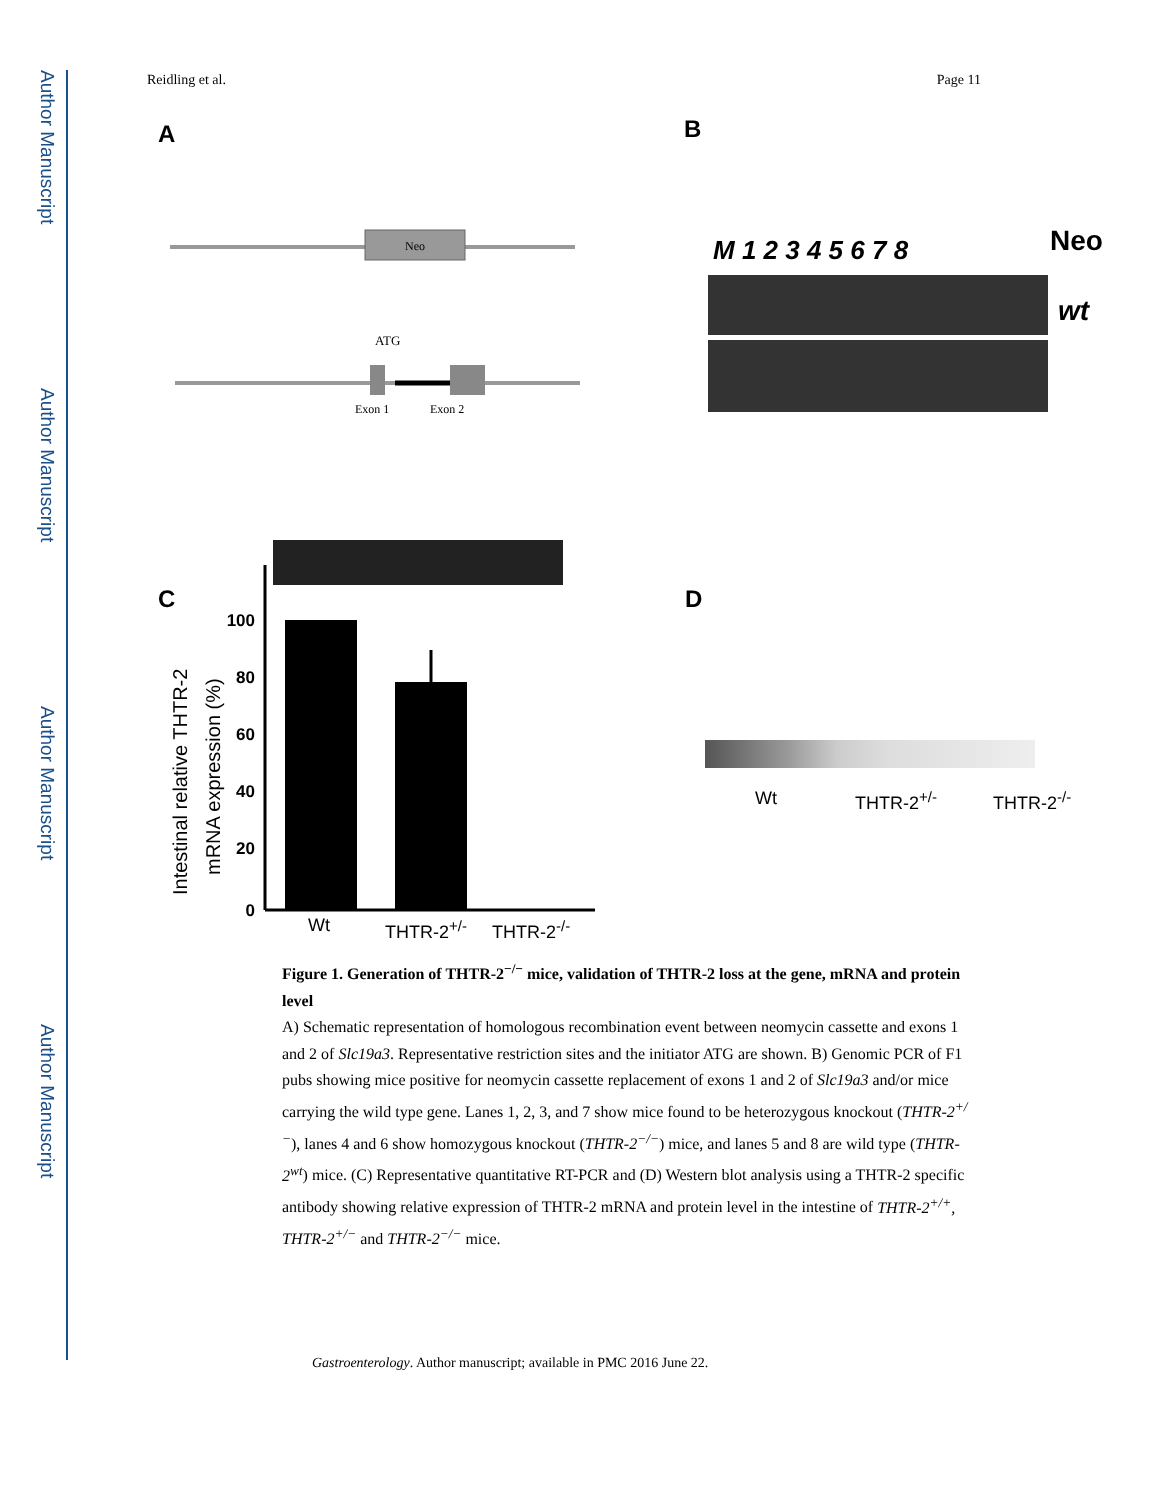Author Manuscript
Author Manuscript
Author Manuscript
Author Manuscript
Reidling et al. Page 11
A B
Neo
Exon 1
Exon 2
ATG
M 1 2 3 4 5 6 7 8 Neo
wt
C D
Intestinal relative THTR-2
mRNA expression (%)
100
80
60
40
20
0
Wt THTR-2<sup>+/-</sup> THTR-2<sup>-/-</sup>
Wt THTR-2<sup>+/-</sup> THTR-2<sup>-/-</sup>
Figure 1. Generation of THTR-2<sup>−/−</sup> mice, validation of THTR-2 loss at the gene, mRNA and protein level
A) Schematic representation of homologous recombination event between neomycin cassette and exons 1 and 2 of Slc19a3. Representative restriction sites and the initiator ATG are shown. B) Genomic PCR of F1 pubs showing mice positive for neomycin cassette replacement of exons 1 and 2 of Slc19a3 and/or mice carrying the wild type gene. Lanes 1, 2, 3, and 7 show mice found to be heterozygous knockout (THTR-2<sup>+/−</sup>), lanes 4 and 6 show homozygous knockout (THTR-2<sup>−/−</sup>) mice, and lanes 5 and 8 are wild type (THTR-2<sup>wt</sup>) mice. (C) Representative quantitative RT-PCR and (D) Western blot analysis using a THTR-2 specific antibody showing relative expression of THTR-2 mRNA and protein level in the intestine of THTR-2<sup>+/+</sup>, THTR-2<sup>+/−</sup> and THTR-2<sup>−/−</sup> mice.
Gastroenterology. Author manuscript; available in PMC 2016 June 22.